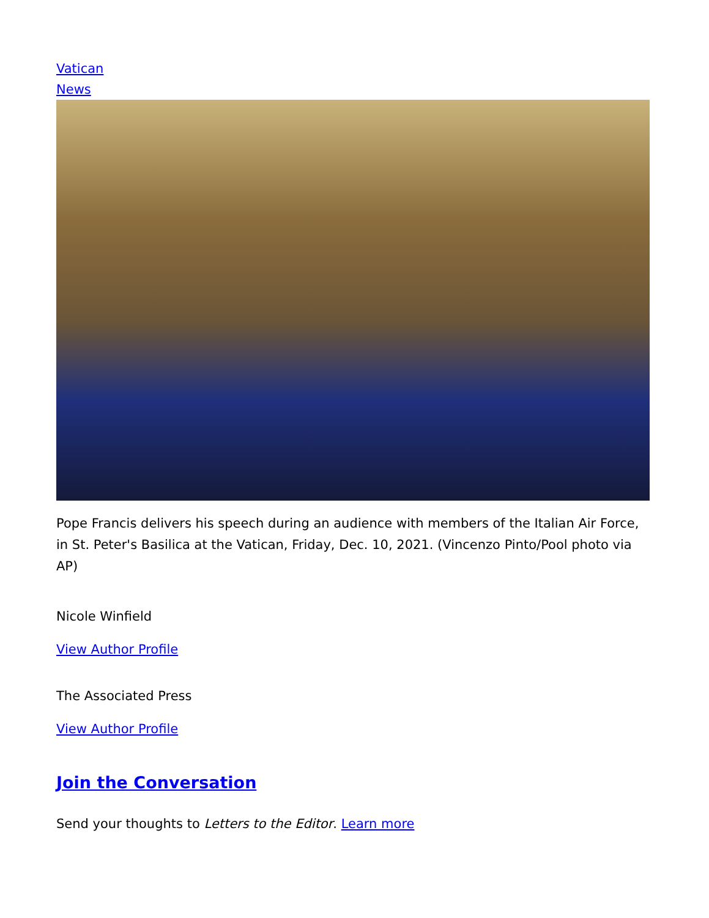Vatican
News
Pope Francis delivers his speech during an audience with members of the Italian Air Force, in St. Peter's Basilica at the Vatican, Friday, Dec. 10, 2021. (Vincenzo Pinto/Pool photo via AP)
Nicole Winfield
View Author Profile
The Associated Press
View Author Profile
Join the Conversation
Send your thoughts to Letters to the Editor. Learn more